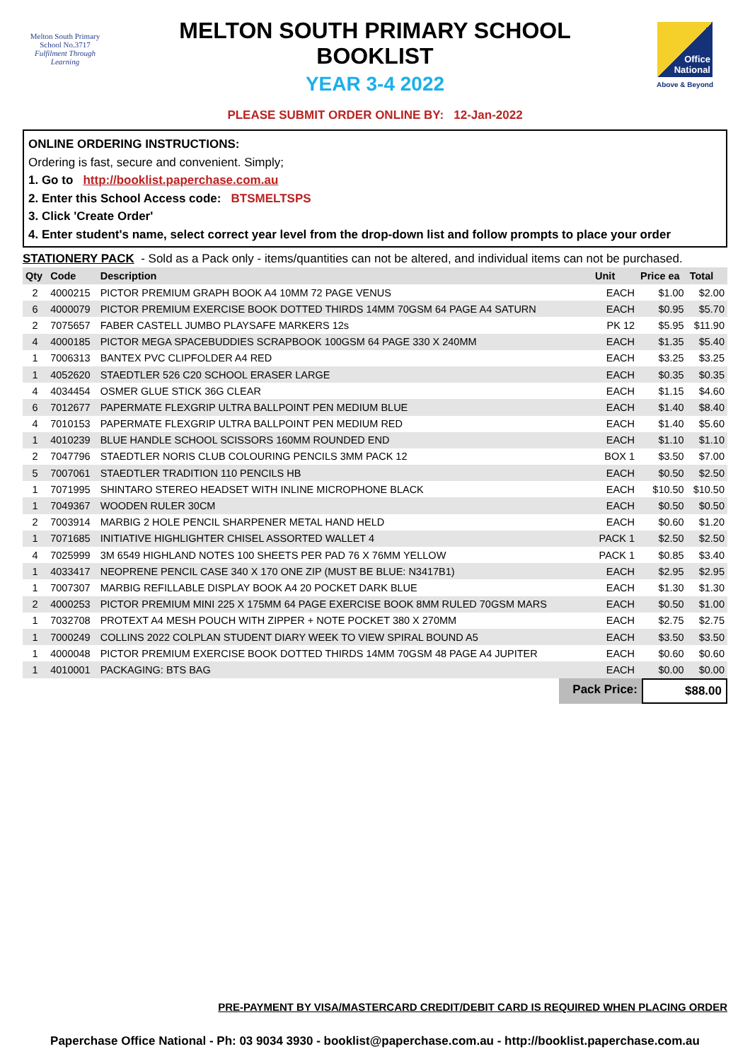Melton South Primary School No.3717
Fulfilment Through Learning
MELTON SOUTH PRIMARY SCHOOL
BOOKLIST
YEAR 3-4 2022
Office National
Above & Beyond
PLEASE SUBMIT ORDER ONLINE BY: 12-Jan-2022
ONLINE ORDERING INSTRUCTIONS:
Ordering is fast, secure and convenient. Simply;
1. Go to http://booklist.paperchase.com.au
2. Enter this School Access code: BTSMELTSPS
3. Click 'Create Order'
4. Enter student's name, select correct year level from the drop-down list and follow prompts to place your order
STATIONERY PACK - Sold as a Pack only - items/quantities can not be altered, and individual items can not be purchased.
| Qty | Code | Description | Unit | Price ea | Total |
| --- | --- | --- | --- | --- | --- |
| 2 | 4000215 | PICTOR PREMIUM GRAPH BOOK A4 10MM 72 PAGE VENUS | EACH | $1.00 | $2.00 |
| 6 | 4000079 | PICTOR PREMIUM EXERCISE BOOK DOTTED THIRDS 14MM 70GSM 64 PAGE A4 SATURN | EACH | $0.95 | $5.70 |
| 2 | 7075657 | FABER CASTELL JUMBO PLAYSAFE MARKERS 12s | PK 12 | $5.95 | $11.90 |
| 4 | 4000185 | PICTOR MEGA SPACEBUDDIES SCRAPBOOK 100GSM 64 PAGE 330 X 240MM | EACH | $1.35 | $5.40 |
| 1 | 7006313 | BANTEX PVC CLIPFOLDER A4 RED | EACH | $3.25 | $3.25 |
| 1 | 4052620 | STAEDTLER 526 C20 SCHOOL ERASER LARGE | EACH | $0.35 | $0.35 |
| 4 | 4034454 | OSMER GLUE STICK 36G CLEAR | EACH | $1.15 | $4.60 |
| 6 | 7012677 | PAPERMATE FLEXGRIP ULTRA BALLPOINT PEN MEDIUM BLUE | EACH | $1.40 | $8.40 |
| 4 | 7010153 | PAPERMATE FLEXGRIP ULTRA BALLPOINT PEN MEDIUM RED | EACH | $1.40 | $5.60 |
| 1 | 4010239 | BLUE HANDLE SCHOOL SCISSORS 160MM ROUNDED END | EACH | $1.10 | $1.10 |
| 2 | 7047796 | STAEDTLER NORIS CLUB COLOURING PENCILS 3MM PACK 12 | BOX 1 | $3.50 | $7.00 |
| 5 | 7007061 | STAEDTLER TRADITION 110 PENCILS HB | EACH | $0.50 | $2.50 |
| 1 | 7071995 | SHINTARO STEREO HEADSET WITH INLINE MICROPHONE BLACK | EACH | $10.50 | $10.50 |
| 1 | 7049367 | WOODEN RULER 30CM | EACH | $0.50 | $0.50 |
| 2 | 7003914 | MARBIG 2 HOLE PENCIL SHARPENER METAL HAND HELD | EACH | $0.60 | $1.20 |
| 1 | 7071685 | INITIATIVE HIGHLIGHTER CHISEL ASSORTED WALLET 4 | PACK 1 | $2.50 | $2.50 |
| 4 | 7025999 | 3M 6549 HIGHLAND NOTES 100 SHEETS PER PAD 76 X 76MM YELLOW | PACK 1 | $0.85 | $3.40 |
| 1 | 4033417 | NEOPRENE PENCIL CASE 340 X 170 ONE ZIP (MUST BE BLUE: N3417B1) | EACH | $2.95 | $2.95 |
| 1 | 7007307 | MARBIG REFILLABLE DISPLAY BOOK A4 20 POCKET DARK BLUE | EACH | $1.30 | $1.30 |
| 2 | 4000253 | PICTOR PREMIUM MINI 225 X 175MM 64 PAGE EXERCISE BOOK 8MM RULED 70GSM MARS | EACH | $0.50 | $1.00 |
| 1 | 7032708 | PROTEXT A4 MESH POUCH WITH ZIPPER + NOTE POCKET 380 X 270MM | EACH | $2.75 | $2.75 |
| 1 | 7000249 | COLLINS 2022 COLPLAN STUDENT DIARY WEEK TO VIEW SPIRAL BOUND A5 | EACH | $3.50 | $3.50 |
| 1 | 4000048 | PICTOR PREMIUM EXERCISE BOOK DOTTED THIRDS 14MM 70GSM 48 PAGE A4 JUPITER | EACH | $0.60 | $0.60 |
| 1 | 4010001 | PACKAGING: BTS BAG | EACH | $0.00 | $0.00 |
Pack Price:
$88.00
PRE-PAYMENT BY VISA/MASTERCARD CREDIT/DEBIT CARD IS REQUIRED WHEN PLACING ORDER
Paperchase Office National - Ph: 03 9034 3930 - booklist@paperchase.com.au - http://booklist.paperchase.com.au